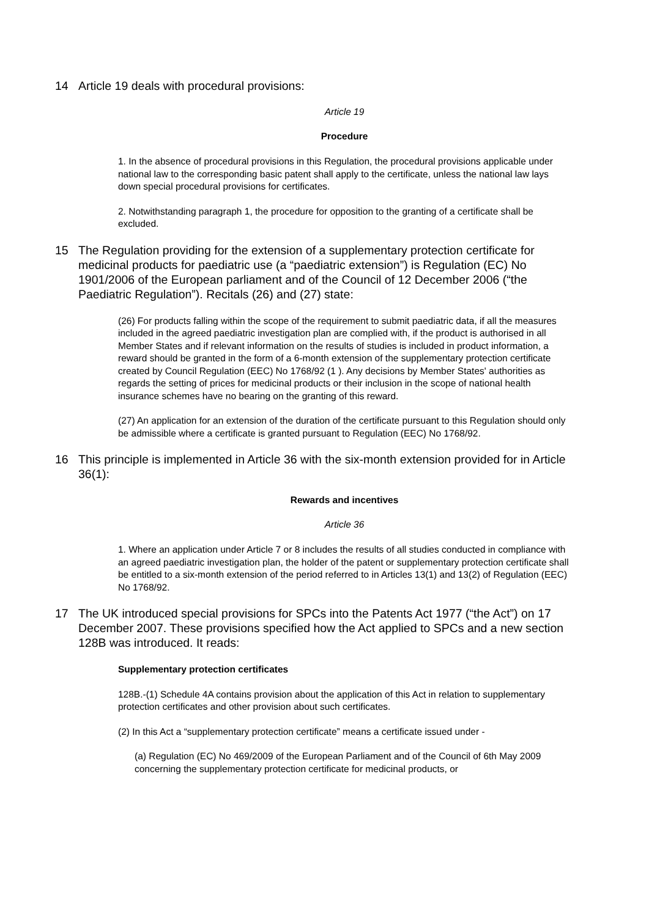14 Article 19 deals with procedural provisions:
Article 19
Procedure
1. In the absence of procedural provisions in this Regulation, the procedural provisions applicable under national law to the corresponding basic patent shall apply to the certificate, unless the national law lays down special procedural provisions for certificates.
2. Notwithstanding paragraph 1, the procedure for opposition to the granting of a certificate shall be excluded.
15 The Regulation providing for the extension of a supplementary protection certificate for medicinal products for paediatric use (a “paediatric extension”) is Regulation (EC) No 1901/2006 of the European parliament and of the Council of 12 December 2006 (“the Paediatric Regulation”). Recitals (26) and (27) state:
(26) For products falling within the scope of the requirement to submit paediatric data, if all the measures included in the agreed paediatric investigation plan are complied with, if the product is authorised in all Member States and if relevant information on the results of studies is included in product information, a reward should be granted in the form of a 6-month extension of the supplementary protection certificate created by Council Regulation (EEC) No 1768/92 (1 ). Any decisions by Member States' authorities as regards the setting of prices for medicinal products or their inclusion in the scope of national health insurance schemes have no bearing on the granting of this reward.
(27) An application for an extension of the duration of the certificate pursuant to this Regulation should only be admissible where a certificate is granted pursuant to Regulation (EEC) No 1768/92.
16 This principle is implemented in Article 36 with the six-month extension provided for in Article 36(1):
Rewards and incentives
Article 36
1. Where an application under Article 7 or 8 includes the results of all studies conducted in compliance with an agreed paediatric investigation plan, the holder of the patent or supplementary protection certificate shall be entitled to a six-month extension of the period referred to in Articles 13(1) and 13(2) of Regulation (EEC) No 1768/92.
17 The UK introduced special provisions for SPCs into the Patents Act 1977 (“the Act”) on 17 December 2007. These provisions specified how the Act applied to SPCs and a new section 128B was introduced. It reads:
Supplementary protection certificates
128B.-(1) Schedule 4A contains provision about the application of this Act in relation to supplementary protection certificates and other provision about such certificates.
(2) In this Act a “supplementary protection certificate” means a certificate issued under -
(a) Regulation (EC) No 469/2009 of the European Parliament and of the Council of 6th May 2009 concerning the supplementary protection certificate for medicinal products, or